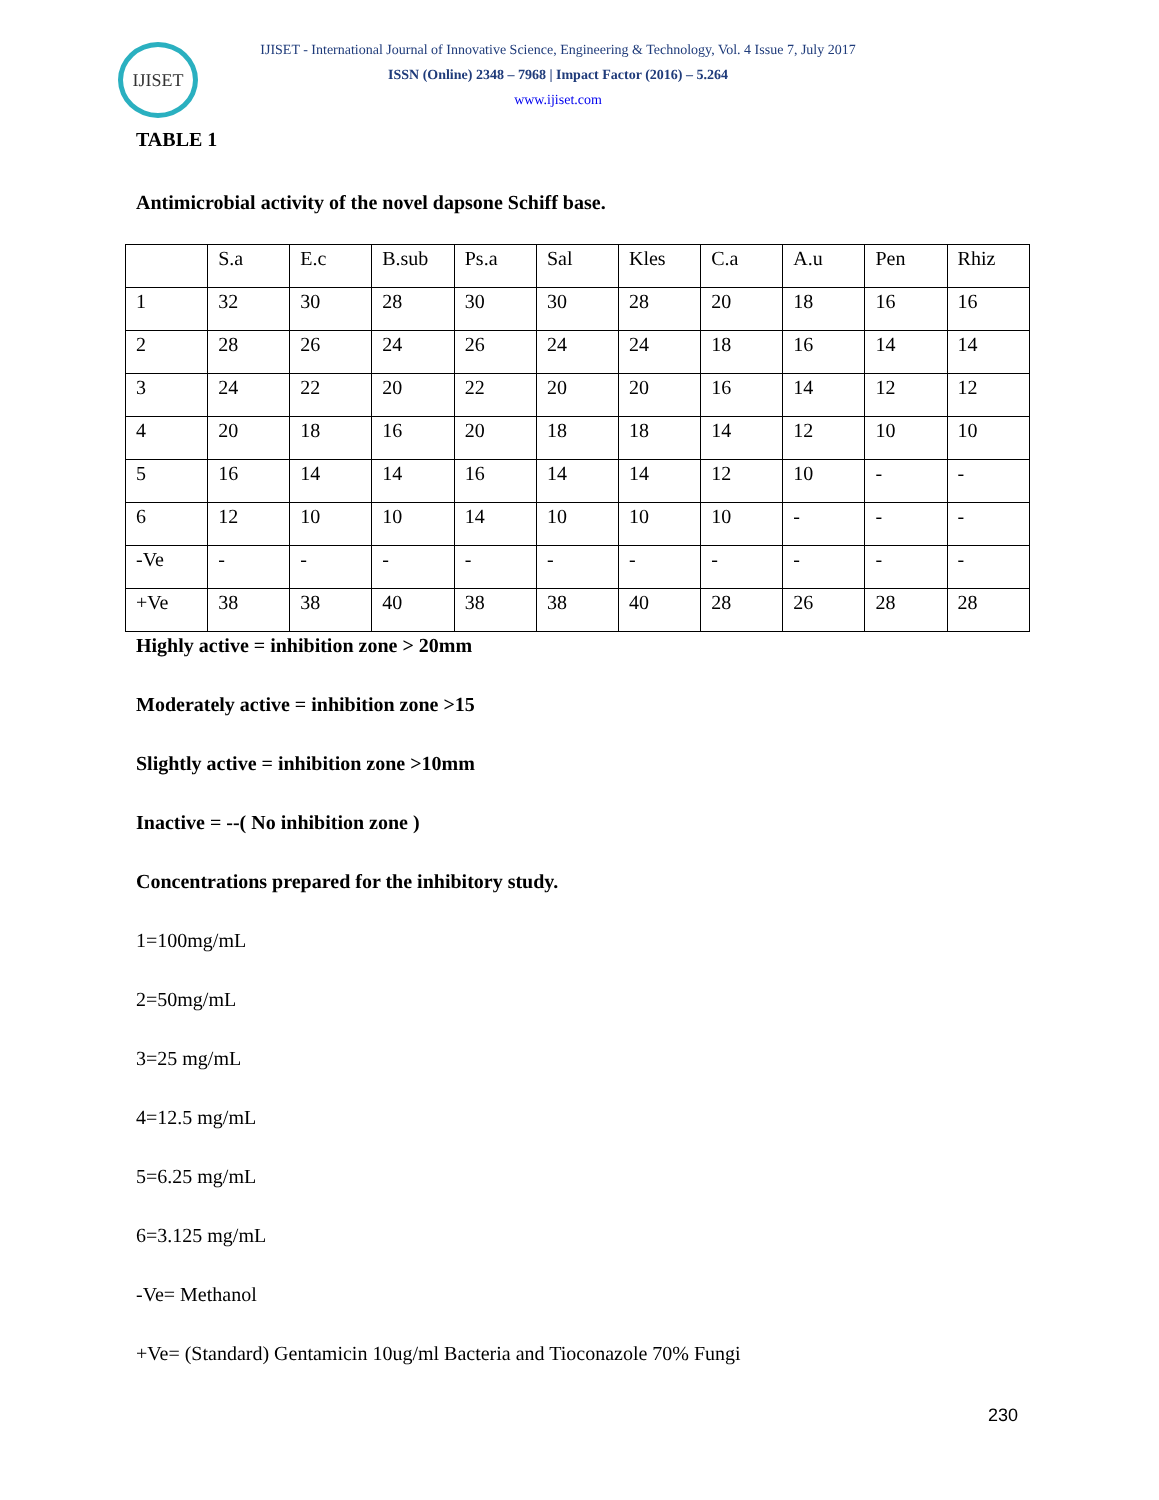IJISET
IJISET - International Journal of Innovative Science, Engineering & Technology, Vol. 4 Issue 7, July 2017
ISSN (Online) 2348 – 7968 | Impact Factor (2016) – 5.264
www.ijiset.com
TABLE 1
Antimicrobial activity of the novel dapsone Schiff base.
| | S.a | E.c | B.sub | Ps.a | Sal | Kles | C.a | A.u | Pen | Rhiz |
| 1 | 32 | 30 | 28 | 30 | 30 | 28 | 20 | 18 | 16 | 16 |
| 2 | 28 | 26 | 24 | 26 | 24 | 24 | 18 | 16 | 14 | 14 |
| 3 | 24 | 22 | 20 | 22 | 20 | 20 | 16 | 14 | 12 | 12 |
| 4 | 20 | 18 | 16 | 20 | 18 | 18 | 14 | 12 | 10 | 10 |
| 5 | 16 | 14 | 14 | 16 | 14 | 14 | 12 | 10 | - | - |
| 6 | 12 | 10 | 10 | 14 | 10 | 10 | 10 | - | - | - |
| -Ve | - | - | - | - | - | - | - | - | - | - |
| +Ve | 38 | 38 | 40 | 38 | 38 | 40 | 28 | 26 | 28 | 28 |
Highly active = inhibition zone > 20mm
Moderately active = inhibition zone >15
Slightly active = inhibition zone >10mm
Inactive = --( No inhibition zone )
Concentrations prepared for the inhibitory study.
1=100mg/mL
2=50mg/mL
3=25 mg/mL
4=12.5 mg/mL
5=6.25 mg/mL
6=3.125 mg/mL
-Ve= Methanol
+Ve= (Standard) Gentamicin 10ug/ml Bacteria and Tioconazole 70% Fungi
230